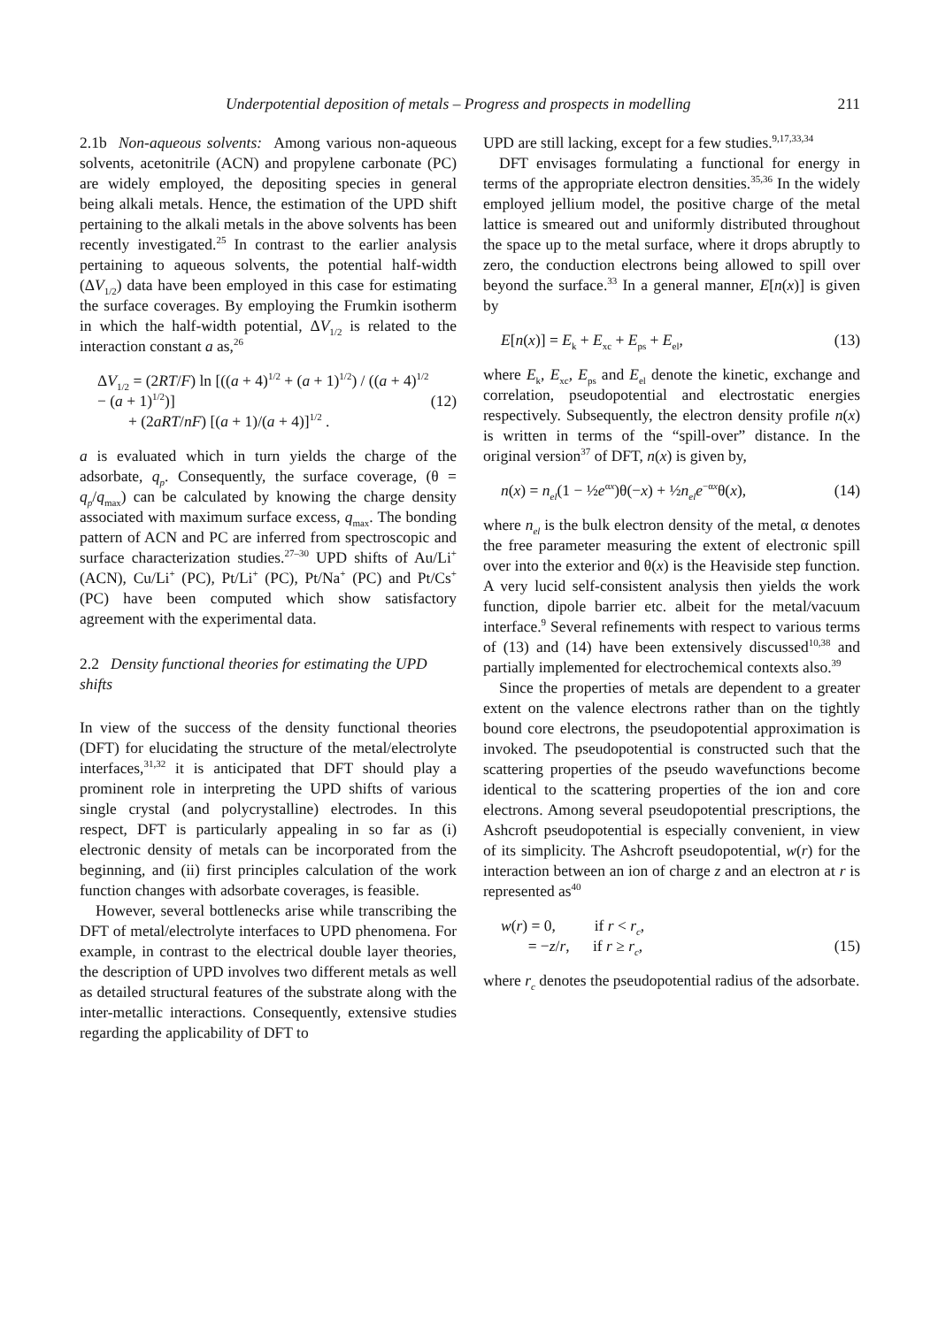Underpotential deposition of metals – Progress and prospects in modelling 211
2.1b Non-aqueous solvents: Among various non-aqueous solvents, acetonitrile (ACN) and propylene carbonate (PC) are widely employed, the depositing species in general being alkali metals. Hence, the estimation of the UPD shift pertaining to the alkali metals in the above solvents has been recently investigated.<sup>25</sup> In contrast to the earlier analysis pertaining to aqueous solvents, the potential half-width (ΔV<sub>1/2</sub>) data have been employed in this case for estimating the surface coverages. By employing the Frumkin isotherm in which the half-width potential, ΔV<sub>1/2</sub> is related to the interaction constant a as,<sup>26</sup>
ΔV<sub>1/2</sub> = (2RT/F) ln [((a + 4)<sup>1/2</sup> + (a + 1)<sup>1/2</sup>) / ((a + 4)<sup>1/2</sup> − (a + 1)<sup>1/2</sup>)]
+ (2aRT/nF) [(a + 1)/(a + 4)]<sup>1/2</sup> .
(12)
a is evaluated which in turn yields the charge of the adsorbate, q<sub>p</sub>. Consequently, the surface coverage, (θ = q<sub>p</sub>/q<sub>max</sub>) can be calculated by knowing the charge density associated with maximum surface excess, q<sub>max</sub>. The bonding pattern of ACN and PC are inferred from spectroscopic and surface characterization studies.<sup>27–30</sup> UPD shifts of Au/Li<sup>+</sup> (ACN), Cu/Li<sup>+</sup> (PC), Pt/Li<sup>+</sup> (PC), Pt/Na<sup>+</sup> (PC) and Pt/Cs<sup>+</sup> (PC) have been computed which show satisfactory agreement with the experimental data.
2.2 Density functional theories for estimating the UPD shifts
In view of the success of the density functional theories (DFT) for elucidating the structure of the metal/electrolyte interfaces,<sup>31,32</sup> it is anticipated that DFT should play a prominent role in interpreting the UPD shifts of various single crystal (and polycrystalline) electrodes. In this respect, DFT is particularly appealing in so far as (i) electronic density of metals can be incorporated from the beginning, and (ii) first principles calculation of the work function changes with adsorbate coverages, is feasible.
However, several bottlenecks arise while transcribing the DFT of metal/electrolyte interfaces to UPD phenomena. For example, in contrast to the electrical double layer theories, the description of UPD involves two different metals as well as detailed structural features of the substrate along with the inter-metallic interactions. Consequently, extensive studies regarding the applicability of DFT to
UPD are still lacking, except for a few studies.<sup>9,17,33,34</sup>
DFT envisages formulating a functional for energy in terms of the appropriate electron densities.<sup>35,36</sup> In the widely employed jellium model, the positive charge of the metal lattice is smeared out and uniformly distributed throughout the space up to the metal surface, where it drops abruptly to zero, the conduction electrons being allowed to spill over beyond the surface.<sup>33</sup> In a general manner, E[n(x)] is given by
E[n(x)] = E<sub>k</sub> + E<sub>xc</sub> + E<sub>ps</sub> + E<sub>el</sub>, (13)
where E<sub>k</sub>, E<sub>xc</sub>, E<sub>ps</sub> and E<sub>el</sub> denote the kinetic, exchange and correlation, pseudopotential and electrostatic energies respectively. Subsequently, the electron density profile n(x) is written in terms of the “spill-over” distance. In the original version<sup>37</sup> of DFT, n(x) is given by,
n(x) = n<sub>el</sub>(1 − ½e<sup>αx</sup>)θ(−x) + ½n<sub>el</sub>e<sup>−αx</sup>θ(x), (14)
where n<sub>el</sub> is the bulk electron density of the metal, α denotes the free parameter measuring the extent of electronic spill over into the exterior and θ(x) is the Heaviside step function. A very lucid self-consistent analysis then yields the work function, dipole barrier etc. albeit for the metal/vacuum interface.<sup>9</sup> Several refinements with respect to various terms of (13) and (14) have been extensively discussed<sup>10,38</sup> and partially implemented for electrochemical contexts also.<sup>39</sup>
Since the properties of metals are dependent to a greater extent on the valence electrons rather than on the tightly bound core electrons, the pseudopotential approximation is invoked. The pseudopotential is constructed such that the scattering properties of the pseudo wavefunctions become identical to the scattering properties of the ion and core electrons. Among several pseudopotential prescriptions, the Ashcroft pseudopotential is especially convenient, in view of its simplicity. The Ashcroft pseudopotential, w(r) for the interaction between an ion of charge z and an electron at r is represented as<sup>40</sup>
w(r) = 0, if r < r<sub>c</sub>,
= −z/r, if r ≥ r<sub>c</sub>,
(15)
where r<sub>c</sub> denotes the pseudopotential radius of the adsorbate.